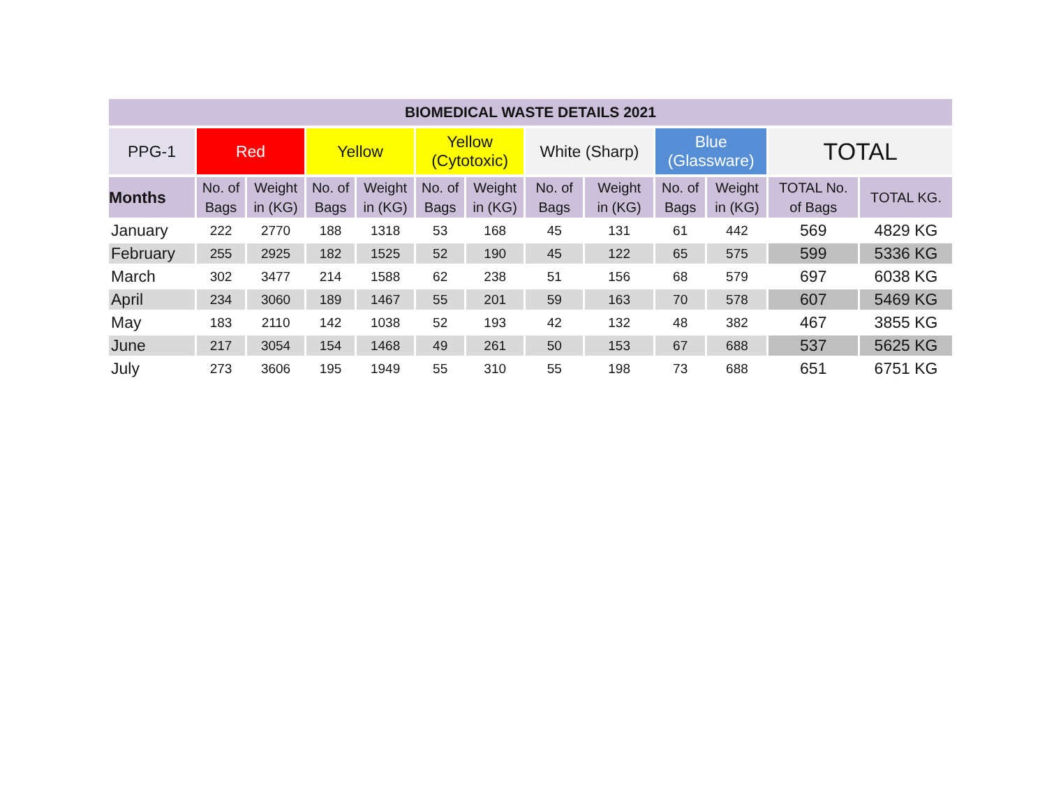| BIOMEDICAL WASTE DETAILS 2021 | | | | | | | | | | | | |
| --- | --- | --- | --- | --- | --- | --- | --- | --- | --- | --- | --- | --- |
| PPG-1 | Red | | Yellow | | Yellow (Cytotoxic) | | White (Sharp) | | Blue (Glassware) | | TOTAL | |
| Months | No. of Bags | Weight in (KG) | No. of Bags | Weight in (KG) | No. of Bags | Weight in (KG) | No. of Bags | Weight in (KG) | No. of Bags | Weight in (KG) | TOTAL No. of Bags | TOTAL KG. |
| January | 222 | 2770 | 188 | 1318 | 53 | 168 | 45 | 131 | 61 | 442 | 569 | 4829 KG |
| February | 255 | 2925 | 182 | 1525 | 52 | 190 | 45 | 122 | 65 | 575 | 599 | 5336 KG |
| March | 302 | 3477 | 214 | 1588 | 62 | 238 | 51 | 156 | 68 | 579 | 697 | 6038 KG |
| April | 234 | 3060 | 189 | 1467 | 55 | 201 | 59 | 163 | 70 | 578 | 607 | 5469 KG |
| May | 183 | 2110 | 142 | 1038 | 52 | 193 | 42 | 132 | 48 | 382 | 467 | 3855 KG |
| June | 217 | 3054 | 154 | 1468 | 49 | 261 | 50 | 153 | 67 | 688 | 537 | 5625 KG |
| July | 273 | 3606 | 195 | 1949 | 55 | 310 | 55 | 198 | 73 | 688 | 651 | 6751 KG |